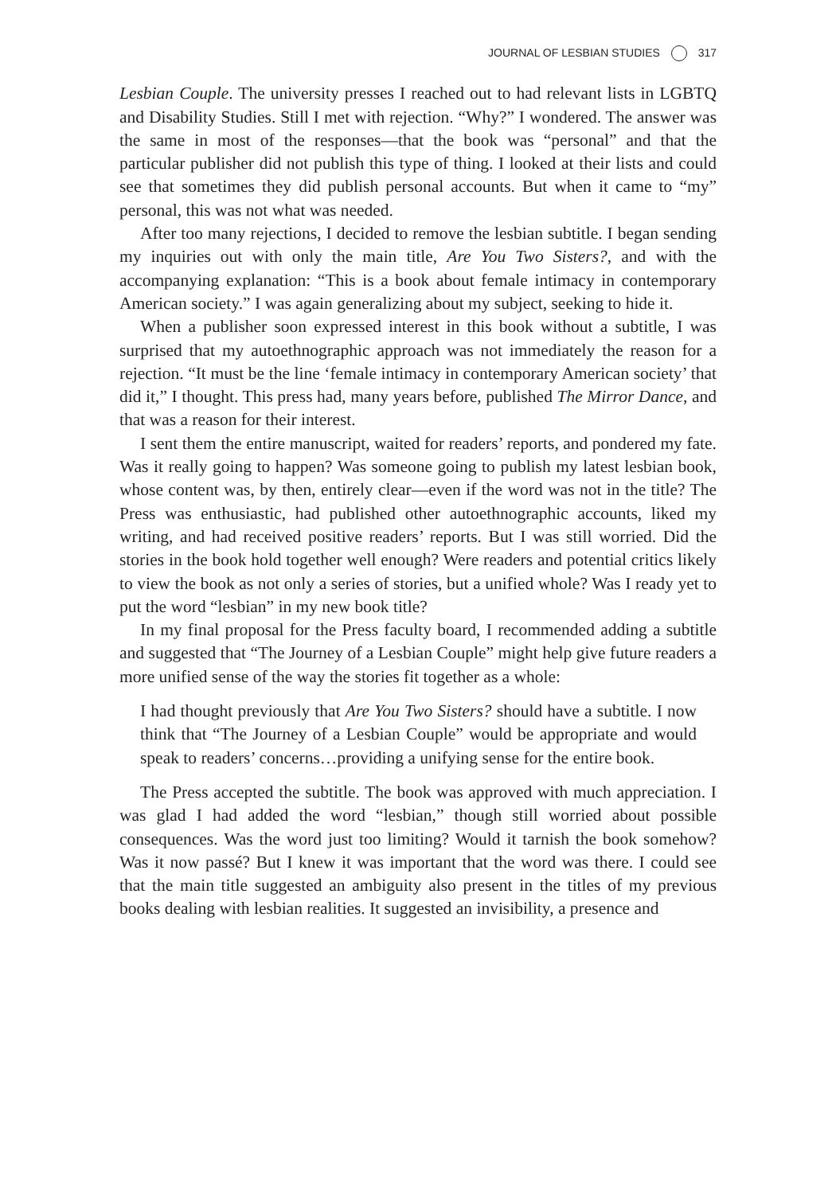JOURNAL OF LESBIAN STUDIES 317
Lesbian Couple. The university presses I reached out to had relevant lists in LGBTQ and Disability Studies. Still I met with rejection. “Why?” I wondered. The answer was the same in most of the responses—that the book was “personal” and that the particular publisher did not publish this type of thing. I looked at their lists and could see that sometimes they did publish personal accounts. But when it came to “my” personal, this was not what was needed.
After too many rejections, I decided to remove the lesbian subtitle. I began sending my inquiries out with only the main title, Are You Two Sisters?, and with the accompanying explanation: “This is a book about female intimacy in contemporary American society.” I was again generalizing about my subject, seeking to hide it.
When a publisher soon expressed interest in this book without a subtitle, I was surprised that my autoethnographic approach was not immediately the reason for a rejection. “It must be the line ‘female intimacy in contemporary American society’ that did it,” I thought. This press had, many years before, published The Mirror Dance, and that was a reason for their interest.
I sent them the entire manuscript, waited for readers’ reports, and pondered my fate. Was it really going to happen? Was someone going to publish my latest lesbian book, whose content was, by then, entirely clear—even if the word was not in the title? The Press was enthusiastic, had published other autoethnographic accounts, liked my writing, and had received positive readers’ reports. But I was still worried. Did the stories in the book hold together well enough? Were readers and potential critics likely to view the book as not only a series of stories, but a unified whole? Was I ready yet to put the word “lesbian” in my new book title?
In my final proposal for the Press faculty board, I recommended adding a subtitle and suggested that “The Journey of a Lesbian Couple” might help give future readers a more unified sense of the way the stories fit together as a whole:
I had thought previously that Are You Two Sisters? should have a subtitle. I now think that “The Journey of a Lesbian Couple” would be appropriate and would speak to readers’ concerns…providing a unifying sense for the entire book.
The Press accepted the subtitle. The book was approved with much appreciation. I was glad I had added the word “lesbian,” though still worried about possible consequences. Was the word just too limiting? Would it tarnish the book somehow? Was it now passé? But I knew it was important that the word was there. I could see that the main title suggested an ambiguity also present in the titles of my previous books dealing with lesbian realities. It suggested an invisibility, a presence and